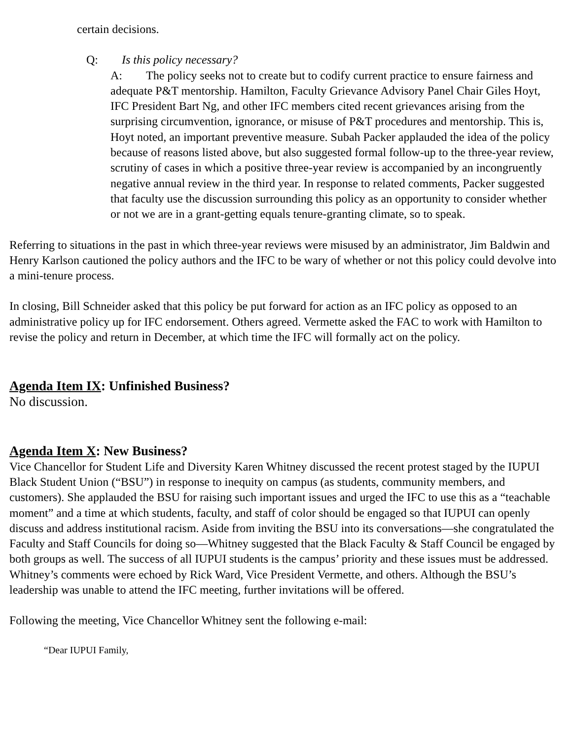certain decisions.
Q: Is this policy necessary?
A: The policy seeks not to create but to codify current practice to ensure fairness and adequate P&T mentorship. Hamilton, Faculty Grievance Advisory Panel Chair Giles Hoyt, IFC President Bart Ng, and other IFC members cited recent grievances arising from the surprising circumvention, ignorance, or misuse of P&T procedures and mentorship. This is, Hoyt noted, an important preventive measure. Subah Packer applauded the idea of the policy because of reasons listed above, but also suggested formal follow-up to the three-year review, scrutiny of cases in which a positive three-year review is accompanied by an incongruently negative annual review in the third year. In response to related comments, Packer suggested that faculty use the discussion surrounding this policy as an opportunity to consider whether or not we are in a grant-getting equals tenure-granting climate, so to speak.
Referring to situations in the past in which three-year reviews were misused by an administrator, Jim Baldwin and Henry Karlson cautioned the policy authors and the IFC to be wary of whether or not this policy could devolve into a mini-tenure process.
In closing, Bill Schneider asked that this policy be put forward for action as an IFC policy as opposed to an administrative policy up for IFC endorsement. Others agreed. Vermette asked the FAC to work with Hamilton to revise the policy and return in December, at which time the IFC will formally act on the policy.
Agenda Item IX: Unfinished Business?
No discussion.
Agenda Item X: New Business?
Vice Chancellor for Student Life and Diversity Karen Whitney discussed the recent protest staged by the IUPUI Black Student Union (“BSU”) in response to inequity on campus (as students, community members, and customers). She applauded the BSU for raising such important issues and urged the IFC to use this as a “teachable moment” and a time at which students, faculty, and staff of color should be engaged so that IUPUI can openly discuss and address institutional racism. Aside from inviting the BSU into its conversations—she congratulated the Faculty and Staff Councils for doing so—Whitney suggested that the Black Faculty & Staff Council be engaged by both groups as well. The success of all IUPUI students is the campus’ priority and these issues must be addressed. Whitney’s comments were echoed by Rick Ward, Vice President Vermette, and others. Although the BSU’s leadership was unable to attend the IFC meeting, further invitations will be offered.
Following the meeting, Vice Chancellor Whitney sent the following e-mail:
“Dear IUPUI Family,